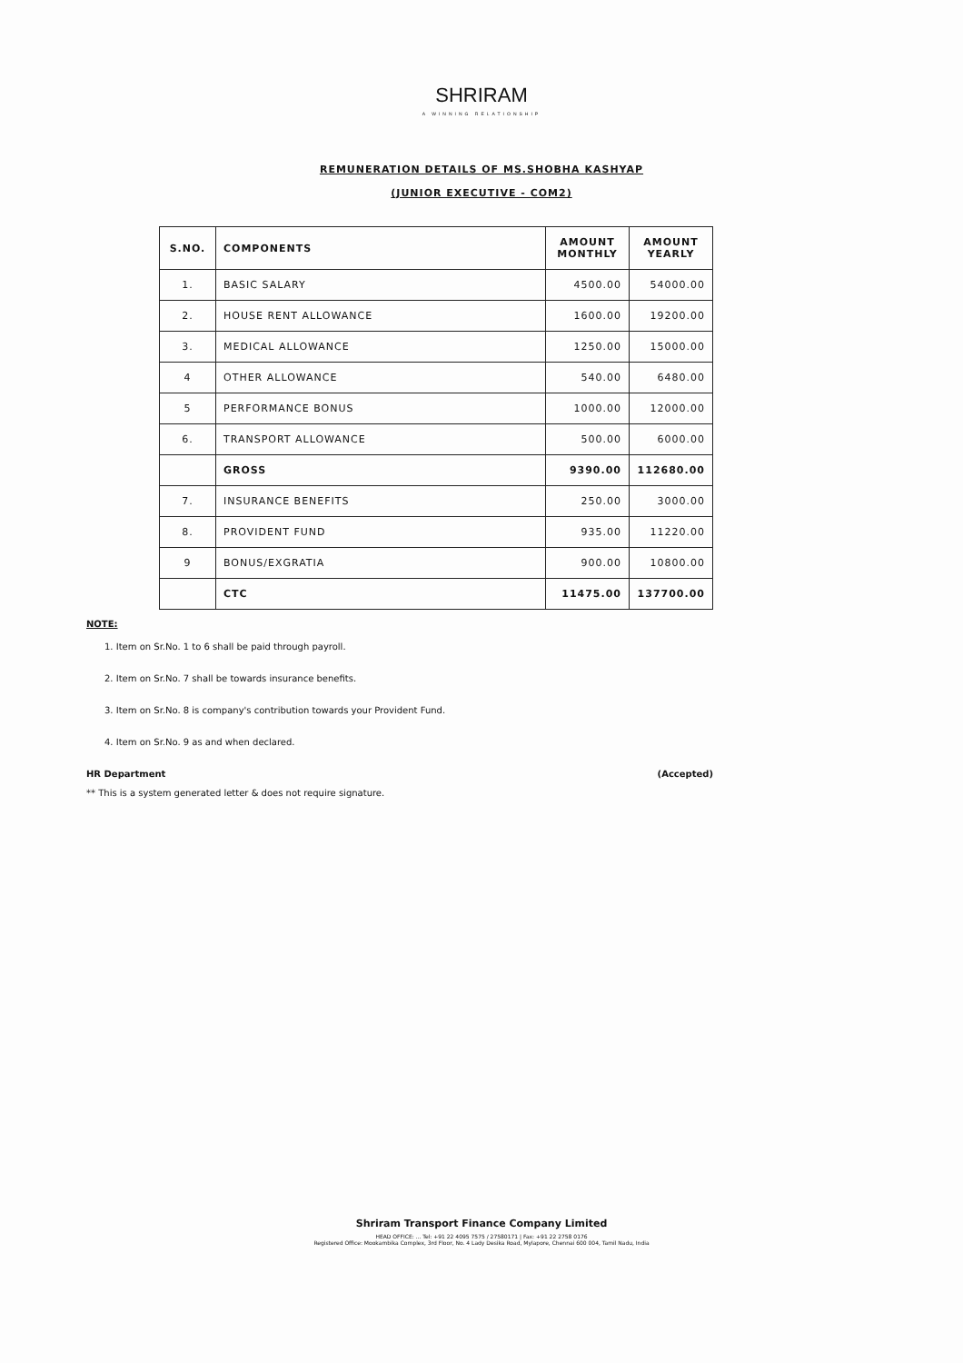SHRIRAM
A WINNING RELATIONSHIP
REMUNERATION DETAILS OF MS.SHOBHA KASHYAP
(JUNIOR EXECUTIVE - COM2)
| S.NO. | COMPONENTS | AMOUNT MONTHLY | AMOUNT YEARLY |
| --- | --- | --- | --- |
| 1. | BASIC SALARY | 4500.00 | 54000.00 |
| 2. | HOUSE RENT ALLOWANCE | 1600.00 | 19200.00 |
| 3. | MEDICAL ALLOWANCE | 1250.00 | 15000.00 |
| 4 | OTHER ALLOWANCE | 540.00 | 6480.00 |
| 5 | PERFORMANCE BONUS | 1000.00 | 12000.00 |
| 6. | TRANSPORT ALLOWANCE | 500.00 | 6000.00 |
| | GROSS | 9390.00 | 112680.00 |
| 7. | INSURANCE BENEFITS | 250.00 | 3000.00 |
| 8. | PROVIDENT FUND | 935.00 | 11220.00 |
| 9 | BONUS/EXGRATIA | 900.00 | 10800.00 |
| | CTC | 11475.00 | 137700.00 |
NOTE:
1. Item on Sr.No. 1 to 6 shall be paid through payroll.
2. Item on Sr.No. 7 shall be towards insurance benefits.
3. Item on Sr.No. 8 is company's contribution towards your Provident Fund.
4. Item on Sr.No. 9 as and when declared.
HR Department (Accepted)
** This is a system generated letter & does not require signature.
Shriram Transport Finance Company Limited
HEAD OFFICE: ... Tel: +91 22 4095 7575 / 27580171 | Fax: +91 22 2758 0176
Registered Office: Mookambika Complex, 3rd Floor, No. 4 Lady Desika Road, Mylapore, Chennai 600 004, Tamil Nadu, India